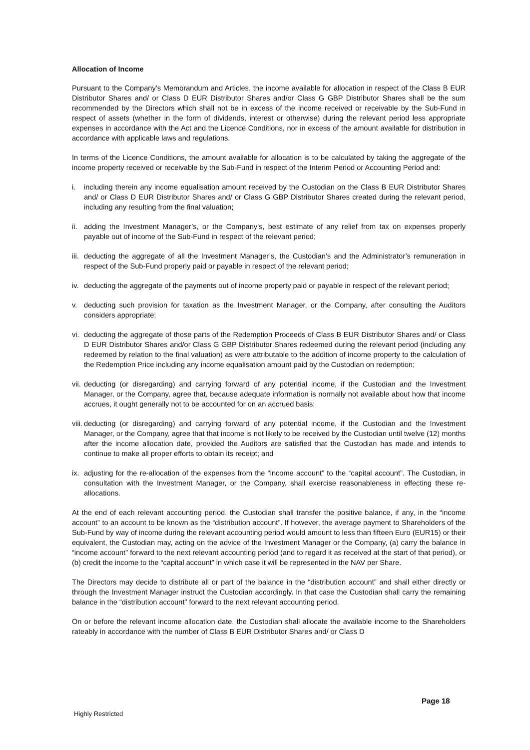Allocation of Income
Pursuant to the Company’s Memorandum and Articles, the income available for allocation in respect of the Class B EUR Distributor Shares and/ or Class D EUR Distributor Shares and/or Class G GBP Distributor Shares shall be the sum recommended by the Directors which shall not be in excess of the income received or receivable by the Sub-Fund in respect of assets (whether in the form of dividends, interest or otherwise) during the relevant period less appropriate expenses in accordance with the Act and the Licence Conditions, nor in excess of the amount available for distribution in accordance with applicable laws and regulations.
In terms of the Licence Conditions, the amount available for allocation is to be calculated by taking the aggregate of the income property received or receivable by the Sub-Fund in respect of the Interim Period or Accounting Period and:
i. including therein any income equalisation amount received by the Custodian on the Class B EUR Distributor Shares and/ or Class D EUR Distributor Shares and/ or Class G GBP Distributor Shares created during the relevant period, including any resulting from the final valuation;
ii.
adding the Investment Manager’s, or the Company’s, best estimate of any relief from tax on expenses properly payable out of income of the Sub-Fund in respect of the relevant period;
iii.
deducting the aggregate of all the Investment Manager’s, the Custodian’s and the Administrator’s remuneration in respect of the Sub-Fund properly paid or payable in respect of the relevant period;
iv.
deducting the aggregate of the payments out of income property paid or payable in respect of the relevant period;
v. deducting such provision for taxation as the Investment Manager, or the Company, after consulting the Auditors considers appropriate;
vi.
deducting the aggregate of those parts of the Redemption Proceeds of Class B EUR Distributor Shares and/ or Class D EUR Distributor Shares and/or Class G GBP Distributor Shares redeemed during the relevant period (including any redeemed by relation to the final valuation) as were attributable to the addition of income property to the calculation of the Redemption Price including any income equalisation amount paid by the Custodian on redemption;
vii.
deducting (or disregarding) and carrying forward of any potential income, if the Custodian and the Investment Manager, or the Company, agree that, because adequate information is normally not available about how that income accrues, it ought generally not to be accounted for on an accrued basis;
viii.
deducting (or disregarding) and carrying forward of any potential income, if the Custodian and the Investment Manager, or the Company, agree that that income is not likely to be received by the Custodian until twelve (12) months after the income allocation date, provided the Auditors are satisfied that the Custodian has made and intends to continue to make all proper efforts to obtain its receipt; and
ix.
adjusting for the re-allocation of the expenses from the “income account” to the “capital account”. The Custodian, in consultation with the Investment Manager, or the Company, shall exercise reasonableness in effecting these re-allocations.
At the end of each relevant accounting period, the Custodian shall transfer the positive balance, if any, in the “income account” to an account to be known as the “distribution account”. If however, the average payment to Shareholders of the Sub-Fund by way of income during the relevant accounting period would amount to less than fifteen Euro (EUR15) or their equivalent, the Custodian may, acting on the advice of the Investment Manager or the Company, (a) carry the balance in “income account” forward to the next relevant accounting period (and to regard it as received at the start of that period), or (b) credit the income to the “capital account” in which case it will be represented in the NAV per Share.
The Directors may decide to distribute all or part of the balance in the “distribution account” and shall either directly or through the Investment Manager instruct the Custodian accordingly. In that case the Custodian shall carry the remaining balance in the “distribution account” forward to the next relevant accounting period.
On or before the relevant income allocation date, the Custodian shall allocate the available income to the Shareholders rateably in accordance with the number of Class B EUR Distributor Shares and/ or Class D
Page 18
Highly Restricted